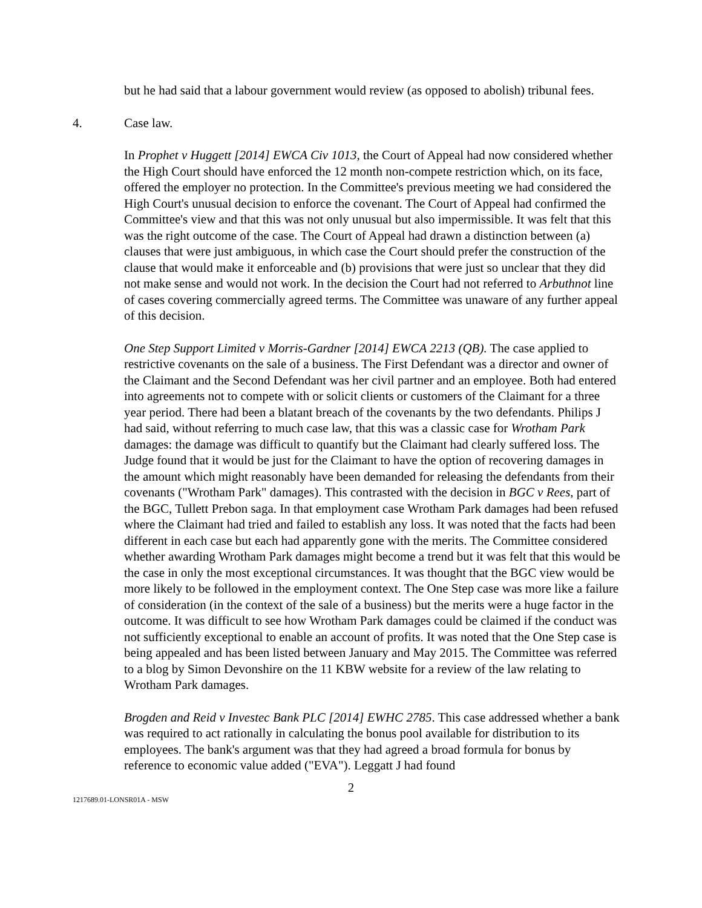but he had said that a labour government would review (as opposed to abolish) tribunal fees.
4. Case law.
In Prophet v Huggett [2014] EWCA Civ 1013, the Court of Appeal had now considered whether the High Court should have enforced the 12 month non-compete restriction which, on its face, offered the employer no protection. In the Committee's previous meeting we had considered the High Court's unusual decision to enforce the covenant. The Court of Appeal had confirmed the Committee's view and that this was not only unusual but also impermissible. It was felt that this was the right outcome of the case. The Court of Appeal had drawn a distinction between (a) clauses that were just ambiguous, in which case the Court should prefer the construction of the clause that would make it enforceable and (b) provisions that were just so unclear that they did not make sense and would not work. In the decision the Court had not referred to Arbuthnot line of cases covering commercially agreed terms. The Committee was unaware of any further appeal of this decision.
One Step Support Limited v Morris-Gardner [2014] EWCA 2213 (QB). The case applied to restrictive covenants on the sale of a business. The First Defendant was a director and owner of the Claimant and the Second Defendant was her civil partner and an employee. Both had entered into agreements not to compete with or solicit clients or customers of the Claimant for a three year period. There had been a blatant breach of the covenants by the two defendants. Philips J had said, without referring to much case law, that this was a classic case for Wrotham Park damages: the damage was difficult to quantify but the Claimant had clearly suffered loss. The Judge found that it would be just for the Claimant to have the option of recovering damages in the amount which might reasonably have been demanded for releasing the defendants from their covenants ("Wrotham Park" damages). This contrasted with the decision in BGC v Rees, part of the BGC, Tullett Prebon saga. In that employment case Wrotham Park damages had been refused where the Claimant had tried and failed to establish any loss. It was noted that the facts had been different in each case but each had apparently gone with the merits. The Committee considered whether awarding Wrotham Park damages might become a trend but it was felt that this would be the case in only the most exceptional circumstances. It was thought that the BGC view would be more likely to be followed in the employment context. The One Step case was more like a failure of consideration (in the context of the sale of a business) but the merits were a huge factor in the outcome. It was difficult to see how Wrotham Park damages could be claimed if the conduct was not sufficiently exceptional to enable an account of profits. It was noted that the One Step case is being appealed and has been listed between January and May 2015. The Committee was referred to a blog by Simon Devonshire on the 11 KBW website for a review of the law relating to Wrotham Park damages.
Brogden and Reid v Investec Bank PLC [2014] EWHC 2785. This case addressed whether a bank was required to act rationally in calculating the bonus pool available for distribution to its employees. The bank's argument was that they had agreed a broad formula for bonus by reference to economic value added ("EVA"). Leggatt J had found
2
1217689.01-LONSR01A - MSW